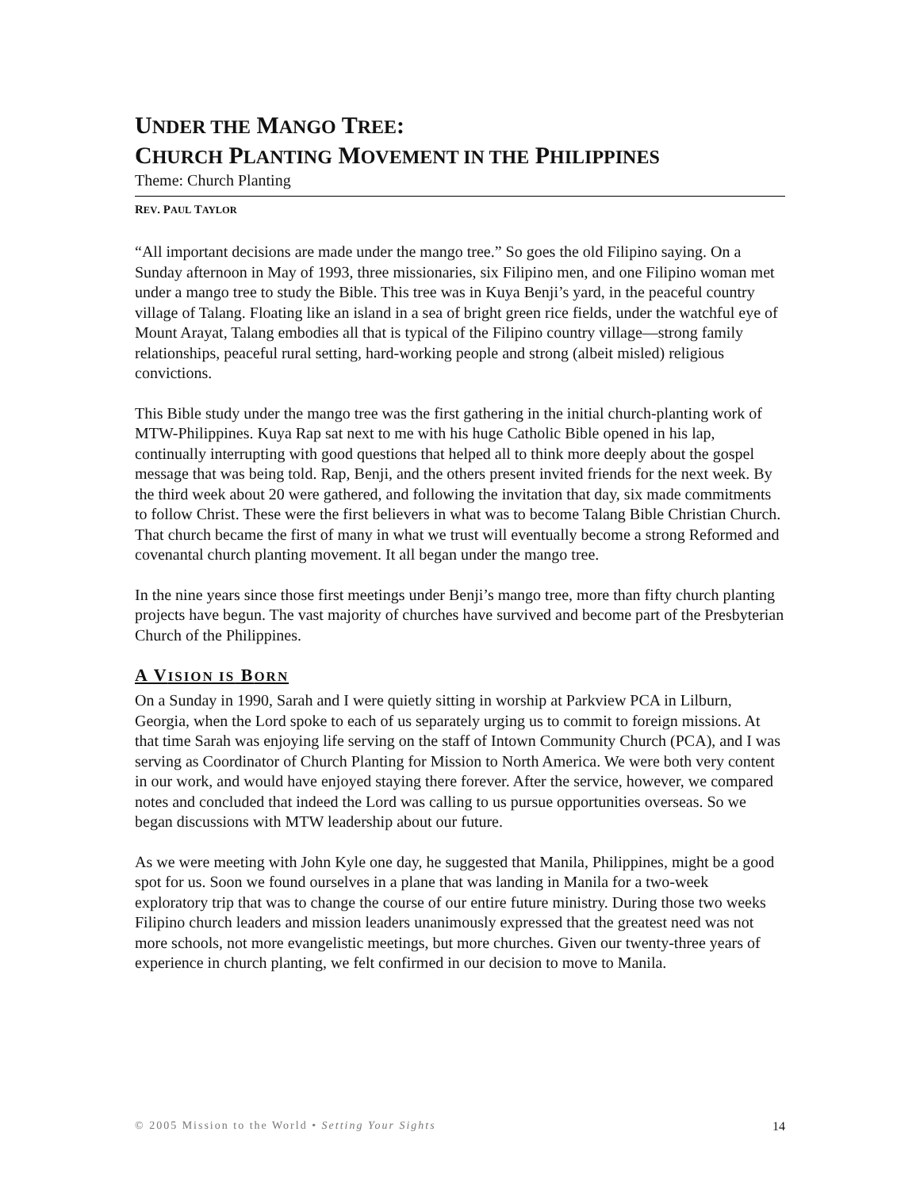UNDER THE MANGO TREE:
CHURCH PLANTING MOVEMENT IN THE PHILIPPINES
Theme: Church Planting
REV. PAUL TAYLOR
“All important decisions are made under the mango tree.” So goes the old Filipino saying. On a Sunday afternoon in May of 1993, three missionaries, six Filipino men, and one Filipino woman met under a mango tree to study the Bible. This tree was in Kuya Benji’s yard, in the peaceful country village of Talang. Floating like an island in a sea of bright green rice fields, under the watchful eye of Mount Arayat, Talang embodies all that is typical of the Filipino country village—strong family relationships, peaceful rural setting, hard-working people and strong (albeit misled) religious convictions.
This Bible study under the mango tree was the first gathering in the initial church-planting work of MTW-Philippines. Kuya Rap sat next to me with his huge Catholic Bible opened in his lap, continually interrupting with good questions that helped all to think more deeply about the gospel message that was being told. Rap, Benji, and the others present invited friends for the next week. By the third week about 20 were gathered, and following the invitation that day, six made commitments to follow Christ. These were the first believers in what was to become Talang Bible Christian Church. That church became the first of many in what we trust will eventually become a strong Reformed and covenantal church planting movement. It all began under the mango tree.
In the nine years since those first meetings under Benji’s mango tree, more than fifty church planting projects have begun. The vast majority of churches have survived and become part of the Presbyterian Church of the Philippines.
A VISION IS BORN
On a Sunday in 1990, Sarah and I were quietly sitting in worship at Parkview PCA in Lilburn, Georgia, when the Lord spoke to each of us separately urging us to commit to foreign missions. At that time Sarah was enjoying life serving on the staff of Intown Community Church (PCA), and I was serving as Coordinator of Church Planting for Mission to North America. We were both very content in our work, and would have enjoyed staying there forever. After the service, however, we compared notes and concluded that indeed the Lord was calling to us pursue opportunities overseas. So we began discussions with MTW leadership about our future.
As we were meeting with John Kyle one day, he suggested that Manila, Philippines, might be a good spot for us. Soon we found ourselves in a plane that was landing in Manila for a two-week exploratory trip that was to change the course of our entire future ministry. During those two weeks Filipino church leaders and mission leaders unanimously expressed that the greatest need was not more schools, not more evangelistic meetings, but more churches. Given our twenty-three years of experience in church planting, we felt confirmed in our decision to move to Manila.
© 2005 Mission to the World • Setting Your Sights 14